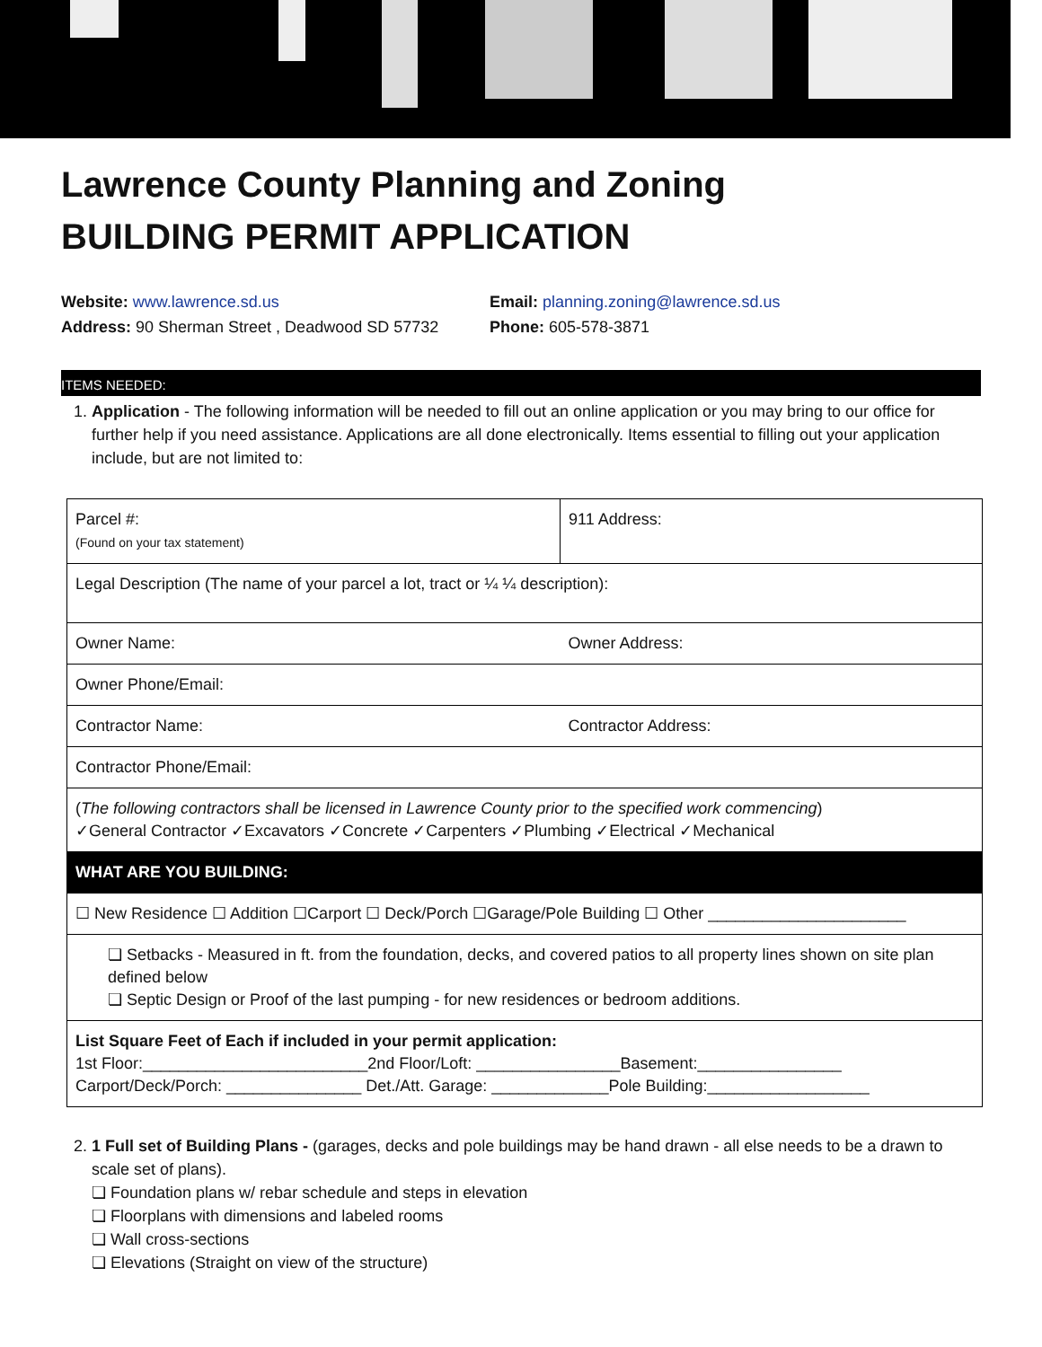Lawrence County Planning and Zoning
BUILDING PERMIT APPLICATION
Website: www.lawrence.sd.us
Address: 90 Sherman Street , Deadwood SD 57732
Email: planning.zoning@lawrence.sd.us
Phone: 605-578-3871
ITEMS NEEDED:
1. Application - The following information will be needed to fill out an online application or you may bring to our office for further help if you need assistance. Applications are all done electronically. Items essential to filling out your application include, but are not limited to:
| Parcel #: (Found on your tax statement) | 911 Address: |
| Legal Description (The name of your parcel a lot, tract or ¼ ¼ description): | |
| Owner Name: | Owner Address: |
| Owner Phone/Email: | |
| Contractor Name: | Contractor Address: |
| Contractor Phone/Email: | |
| ( The following contractors shall be licensed in Lawrence County prior to the specified work commencing ) ✓General Contractor ✓Excavators ✓Concrete ✓Carpenters ✓Plumbing ✓Electrical ✓Mechanical | |
| WHAT ARE YOU BUILDING: | |
| ☐ New Residence ☐ Addition ☐Carport ☐ Deck/Porch ☐Garage/Pole Building ☐ Other ______________________ | |
| ❏ Setbacks - Measured in ft. from the foundation, decks, and covered patios to all property lines shown on site plan defined below ❏ Septic Design or Proof of the last pumping - for new residences or bedroom additions. | |
| List Square Feet of Each if included in your permit application: 1st Floor:_________________________2nd Floor/Loft: ________________Basement:________________ Carport/Deck/Porch: _______________ Det./Att. Garage: _____________Pole Building:__________________ | |
2. 1 Full set of Building Plans - (garages, decks and pole buildings may be hand drawn - all else needs to be a drawn to scale set of plans).
❏ Foundation plans w/ rebar schedule and steps in elevation
❏ Floorplans with dimensions and labeled rooms
❏ Wall cross-sections
❏ Elevations (Straight on view of the structure)